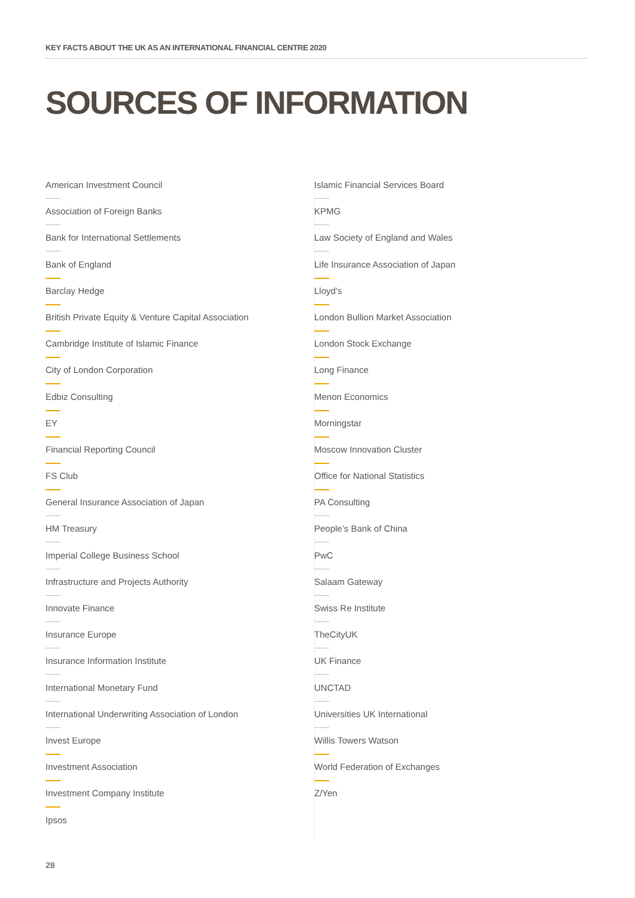KEY FACTS ABOUT THE UK AS AN INTERNATIONAL FINANCIAL CENTRE 2020
SOURCES OF INFORMATION
American Investment Council
Association of Foreign Banks
Bank for International Settlements
Bank of England
Barclay Hedge
British Private Equity & Venture Capital Association
Cambridge Institute of Islamic Finance
City of London Corporation
Edbiz Consulting
EY
Financial Reporting Council
FS Club
General Insurance Association of Japan
HM Treasury
Imperial College Business School
Infrastructure and Projects Authority
Innovate Finance
Insurance Europe
Insurance Information Institute
International Monetary Fund
International Underwriting Association of London
Invest Europe
Investment Association
Investment Company Institute
Ipsos
Islamic Financial Services Board
KPMG
Law Society of England and Wales
Life Insurance Association of Japan
Lloyd’s
London Bullion Market Association
London Stock Exchange
Long Finance
Menon Economics
Morningstar
Moscow Innovation Cluster
Office for National Statistics
PA Consulting
People’s Bank of China
PwC
Salaam Gateway
Swiss Re Institute
TheCityUK
UK Finance
UNCTAD
Universities UK International
Willis Towers Watson
World Federation of Exchanges
Z/Yen
28